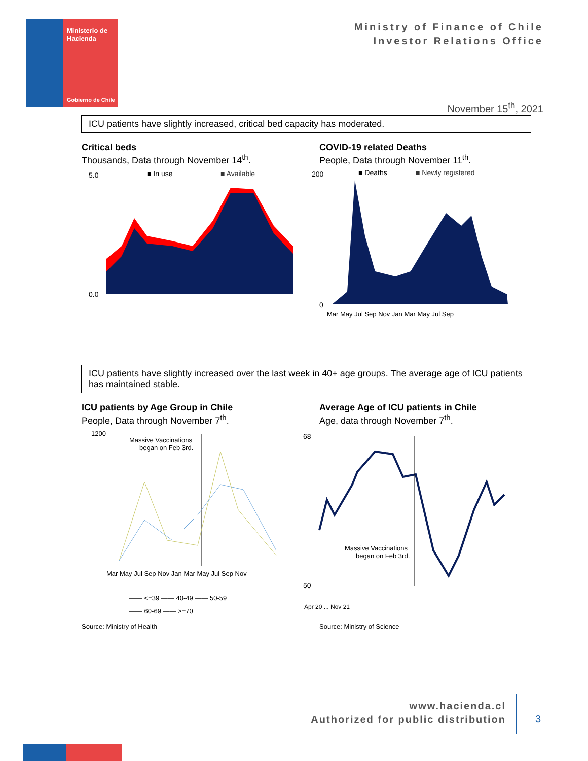Ministerio de
Hacienda
Gobierno de Chile
Ministry of Finance of Chile
Investor Relations Office
November 15<sup>th</sup>, 2021
ICU patients have slightly increased, critical bed capacity has moderated.
Critical beds
Thousands, Data through November 14<sup>th</sup>.
COVID-19 related Deaths
People, Data through November 11<sup>th</sup>.
■ In use
■ Available
5.0
0.0
■ Deaths
■ Newly registered
200
0
Mar May Jul Sep Nov Jan Mar May Jul Sep
ICU patients have slightly increased over the last week in 40+ age groups. The average age of ICU patients has maintained stable.
ICU patients by Age Group in Chile
People, Data through November 7<sup>th</sup>.
Average Age of ICU patients in Chile
Age, data through November 7<sup>th</sup>.
1200
Massive Vaccinations
began on Feb 3rd.
—— <=39 —— 40-49 —— 50-59
—— 60-69 —— >=70
Mar May Jul Sep Nov Jan Mar May Jul Sep Nov
68
50
Massive Vaccinations
began on Feb 3rd.
Apr 20 ... Nov 21
Source: Ministry of Health Source: Ministry of Science
www.hacienda.cl
Authorized for public distribution
3